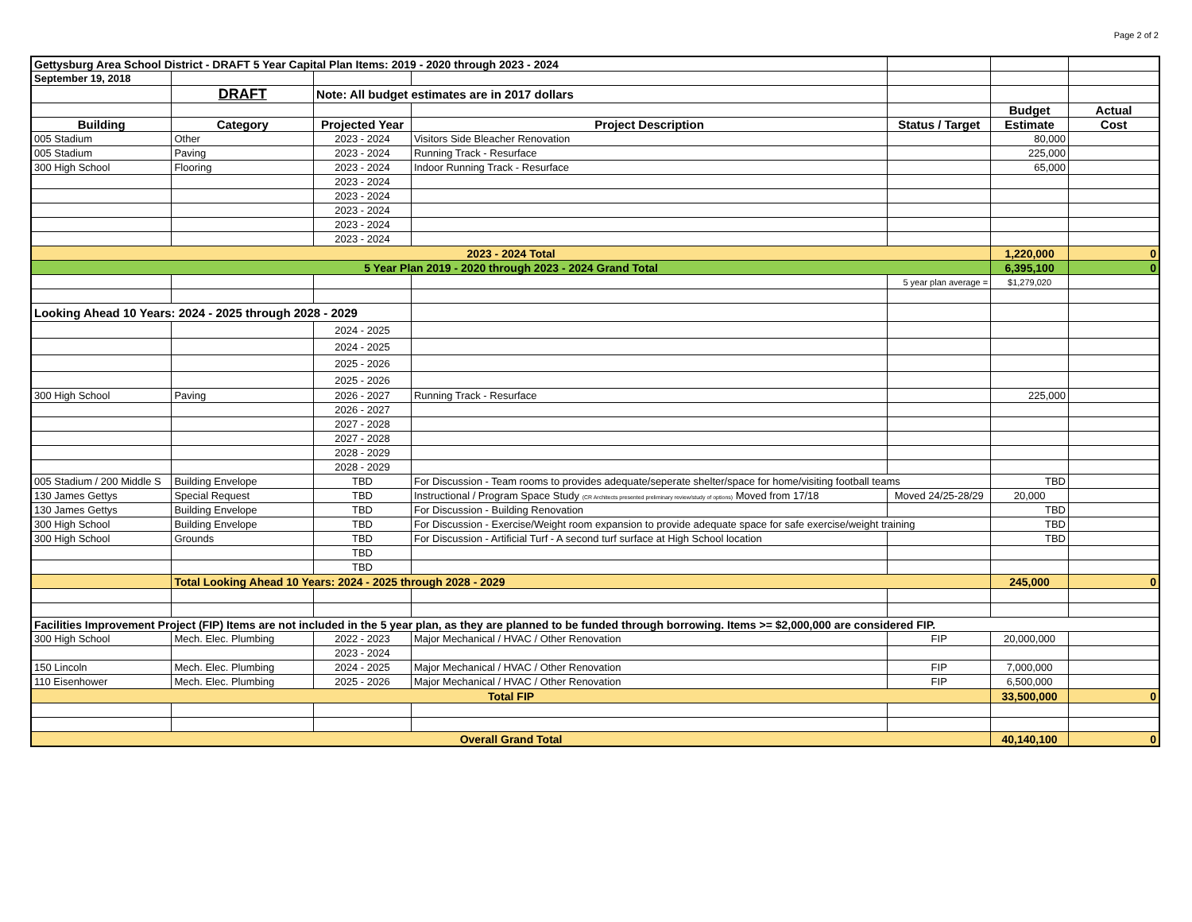Page 2 of 2
| Gettysburg Area School District - DRAFT 5 Year Capital Plan Items: 2019 - 2020 through 2023 - 2024 | | | | | | |
| September 19, 2018 | | | | | | |
| | DRAFT | Note: All budget estimates are in 2017 dollars | | | | |
| | | | | | Budget | Actual |
| Building | Category | Projected Year | Project Description | Status / Target | Estimate | Cost |
| 005 Stadium | Other | 2023 - 2024 | Visitors Side Bleacher Renovation | | 80,000 | |
| 005 Stadium | Paving | 2023 - 2024 | Running Track - Resurface | | 225,000 | |
| 300 High School | Flooring | 2023 - 2024 | Indoor Running Track - Resurface | | 65,000 | |
| | | 2023 - 2024 | | | | |
| | | 2023 - 2024 | | | | |
| | | 2023 - 2024 | | | | |
| | | 2023 - 2024 | | | | |
| | | 2023 - 2024 | | | | |
| 2023 - 2024 Total | | | | | 1,220,000 | 0 |
| 5 Year Plan 2019 - 2020 through 2023 - 2024 Grand Total | | | | | 6,395,100 | 0 |
| | | | | 5 year plan average = | $1,279,020 | |
| Looking Ahead 10 Years: 2024 - 2025 through 2028 - 2029 | | | | | | |
| | | 2024 - 2025 | | | | |
| | | 2024 - 2025 | | | | |
| | | 2025 - 2026 | | | | |
| | | 2025 - 2026 | | | | |
| 300 High School | Paving | 2026 - 2027 | Running Track - Resurface | | 225,000 | |
| | | 2026 - 2027 | | | | |
| | | 2027 - 2028 | | | | |
| | | 2027 - 2028 | | | | |
| | | 2028 - 2029 | | | | |
| | | 2028 - 2029 | | | | |
| 005 Stadium / 200 Middle S | Building Envelope | TBD | For Discussion - Team rooms to provides adequate/seperate shelter/space for home/visiting football teams | | TBD | |
| 130 James Gettys | Special Request | TBD | Instructional / Program Space Study (CR Architects presented preliminary review/study of options) Moved from 17/18 | Moved 24/25-28/29 | 20,000 | |
| 130 James Gettys | Building Envelope | TBD | For Discussion - Building Renovation | | TBD | |
| 300 High School | Building Envelope | TBD | For Discussion - Exercise/Weight room expansion to provide adequate space for safe exercise/weight training | | TBD | |
| 300 High School | Grounds | TBD | For Discussion - Artificial Turf - A second turf surface at High School location | | TBD | |
| | | TBD | | | | |
| | | TBD | | | | |
| | Total Looking Ahead 10 Years: 2024 - 2025 through 2028 - 2029 | | | | 245,000 | 0 |
| Facilities Improvement Project (FIP) Items are not included in the 5 year plan, as they are planned to be funded through borrowing. Items >= $2,000,000 are considered FIP. | | | | | | |
| 300 High School | Mech. Elec. Plumbing | 2022 - 2023 | Major Mechanical / HVAC / Other Renovation | FIP | 20,000,000 | |
| | | 2023 - 2024 | | | | |
| 150 Lincoln | Mech. Elec. Plumbing | 2024 - 2025 | Major Mechanical / HVAC / Other Renovation | FIP | 7,000,000 | |
| 110 Eisenhower | Mech. Elec. Plumbing | 2025 - 2026 | Major Mechanical / HVAC / Other Renovation | FIP | 6,500,000 | |
| Total FIP | | | | | 33,500,000 | 0 |
| Overall Grand Total | | | | | 40,140,100 | 0 |